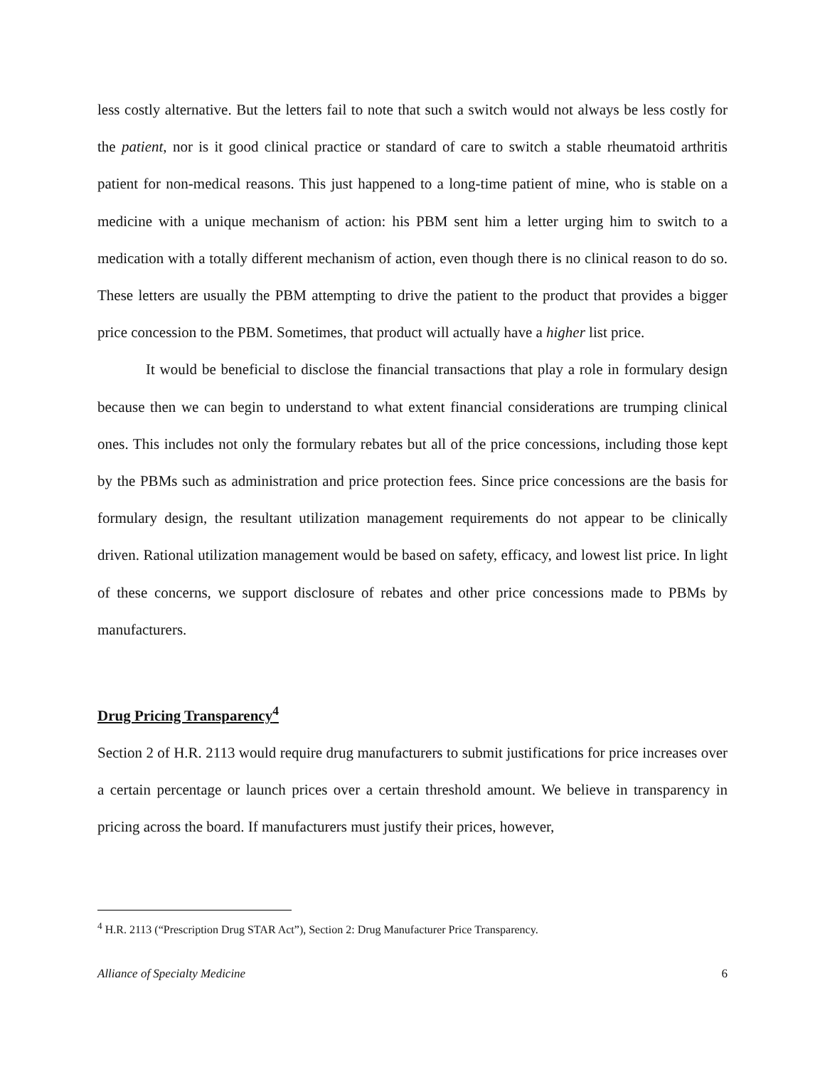less costly alternative. But the letters fail to note that such a switch would not always be less costly for the patient, nor is it good clinical practice or standard of care to switch a stable rheumatoid arthritis patient for non-medical reasons. This just happened to a long-time patient of mine, who is stable on a medicine with a unique mechanism of action: his PBM sent him a letter urging him to switch to a medication with a totally different mechanism of action, even though there is no clinical reason to do so. These letters are usually the PBM attempting to drive the patient to the product that provides a bigger price concession to the PBM. Sometimes, that product will actually have a higher list price.
It would be beneficial to disclose the financial transactions that play a role in formulary design because then we can begin to understand to what extent financial considerations are trumping clinical ones. This includes not only the formulary rebates but all of the price concessions, including those kept by the PBMs such as administration and price protection fees. Since price concessions are the basis for formulary design, the resultant utilization management requirements do not appear to be clinically driven. Rational utilization management would be based on safety, efficacy, and lowest list price. In light of these concerns, we support disclosure of rebates and other price concessions made to PBMs by manufacturers.
Drug Pricing Transparency<sup>4</sup>
Section 2 of H.R. 2113 would require drug manufacturers to submit justifications for price increases over a certain percentage or launch prices over a certain threshold amount. We believe in transparency in pricing across the board. If manufacturers must justify their prices, however,
<sup>4</sup> H.R. 2113 (“Prescription Drug STAR Act”), Section 2: Drug Manufacturer Price Transparency.
Alliance of Specialty Medicine 6